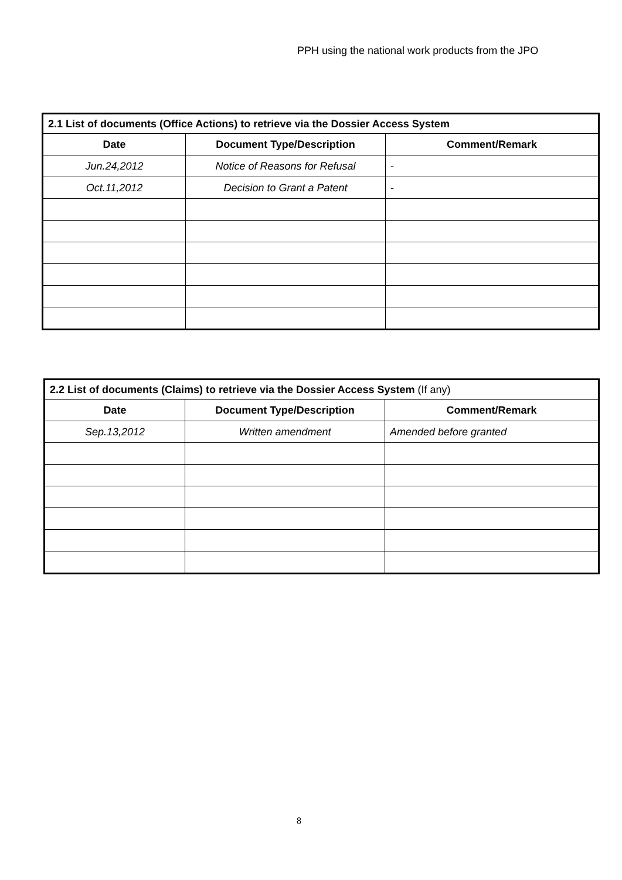PPH using the national work products from the JPO
| 2.1 List of documents (Office Actions) to retrieve via the Dossier Access System | | |
| --- | --- | --- |
| Date | Document Type/Description | Comment/Remark |
| Jun.24,2012 | Notice of Reasons for Refusal | - |
| Oct.11,2012 | Decision to Grant a Patent | - |
| 2.2 List of documents (Claims) to retrieve via the Dossier Access System (If any) | | |
| --- | --- | --- |
| Date | Document Type/Description | Comment/Remark |
| Sep.13,2012 | Written amendment | Amended before granted |
8